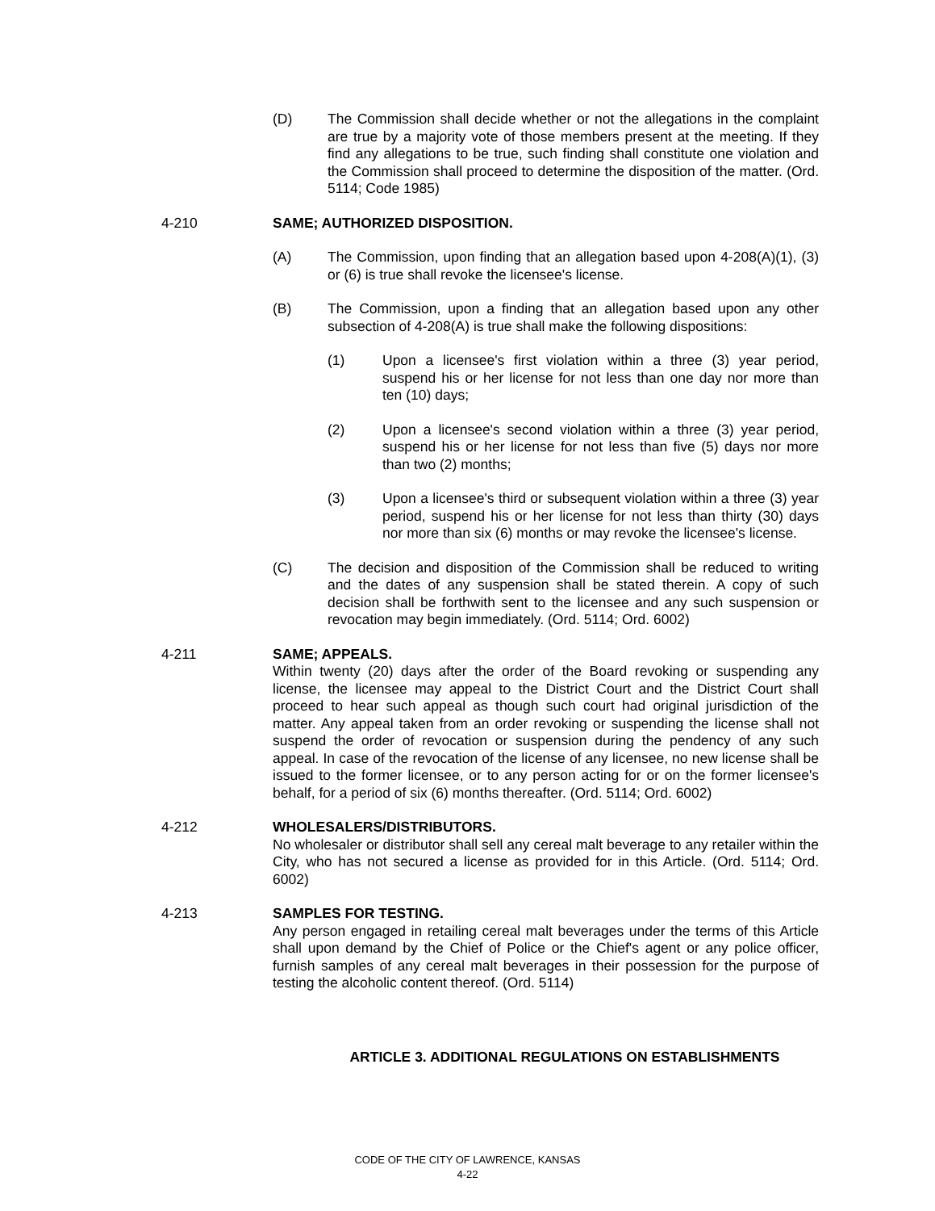(D) The Commission shall decide whether or not the allegations in the complaint are true by a majority vote of those members present at the meeting. If they find any allegations to be true, such finding shall constitute one violation and the Commission shall proceed to determine the disposition of the matter. (Ord. 5114; Code 1985)
4-210 SAME; AUTHORIZED DISPOSITION.
(A) The Commission, upon finding that an allegation based upon 4-208(A)(1), (3) or (6) is true shall revoke the licensee's license.
(B) The Commission, upon a finding that an allegation based upon any other subsection of 4-208(A) is true shall make the following dispositions:
(1) Upon a licensee's first violation within a three (3) year period, suspend his or her license for not less than one day nor more than ten (10) days;
(2) Upon a licensee's second violation within a three (3) year period, suspend his or her license for not less than five (5) days nor more than two (2) months;
(3) Upon a licensee's third or subsequent violation within a three (3) year period, suspend his or her license for not less than thirty (30) days nor more than six (6) months or may revoke the licensee's license.
(C) The decision and disposition of the Commission shall be reduced to writing and the dates of any suspension shall be stated therein. A copy of such decision shall be forthwith sent to the licensee and any such suspension or revocation may begin immediately. (Ord. 5114; Ord. 6002)
4-211 SAME; APPEALS.
Within twenty (20) days after the order of the Board revoking or suspending any license, the licensee may appeal to the District Court and the District Court shall proceed to hear such appeal as though such court had original jurisdiction of the matter. Any appeal taken from an order revoking or suspending the license shall not suspend the order of revocation or suspension during the pendency of any such appeal. In case of the revocation of the license of any licensee, no new license shall be issued to the former licensee, or to any person acting for or on the former licensee's behalf, for a period of six (6) months thereafter. (Ord. 5114; Ord. 6002)
4-212 WHOLESALERS/DISTRIBUTORS.
No wholesaler or distributor shall sell any cereal malt beverage to any retailer within the City, who has not secured a license as provided for in this Article. (Ord. 5114; Ord. 6002)
4-213 SAMPLES FOR TESTING.
Any person engaged in retailing cereal malt beverages under the terms of this Article shall upon demand by the Chief of Police or the Chief's agent or any police officer, furnish samples of any cereal malt beverages in their possession for the purpose of testing the alcoholic content thereof. (Ord. 5114)
ARTICLE 3. ADDITIONAL REGULATIONS ON ESTABLISHMENTS
CODE OF THE CITY OF LAWRENCE, KANSAS
4-22